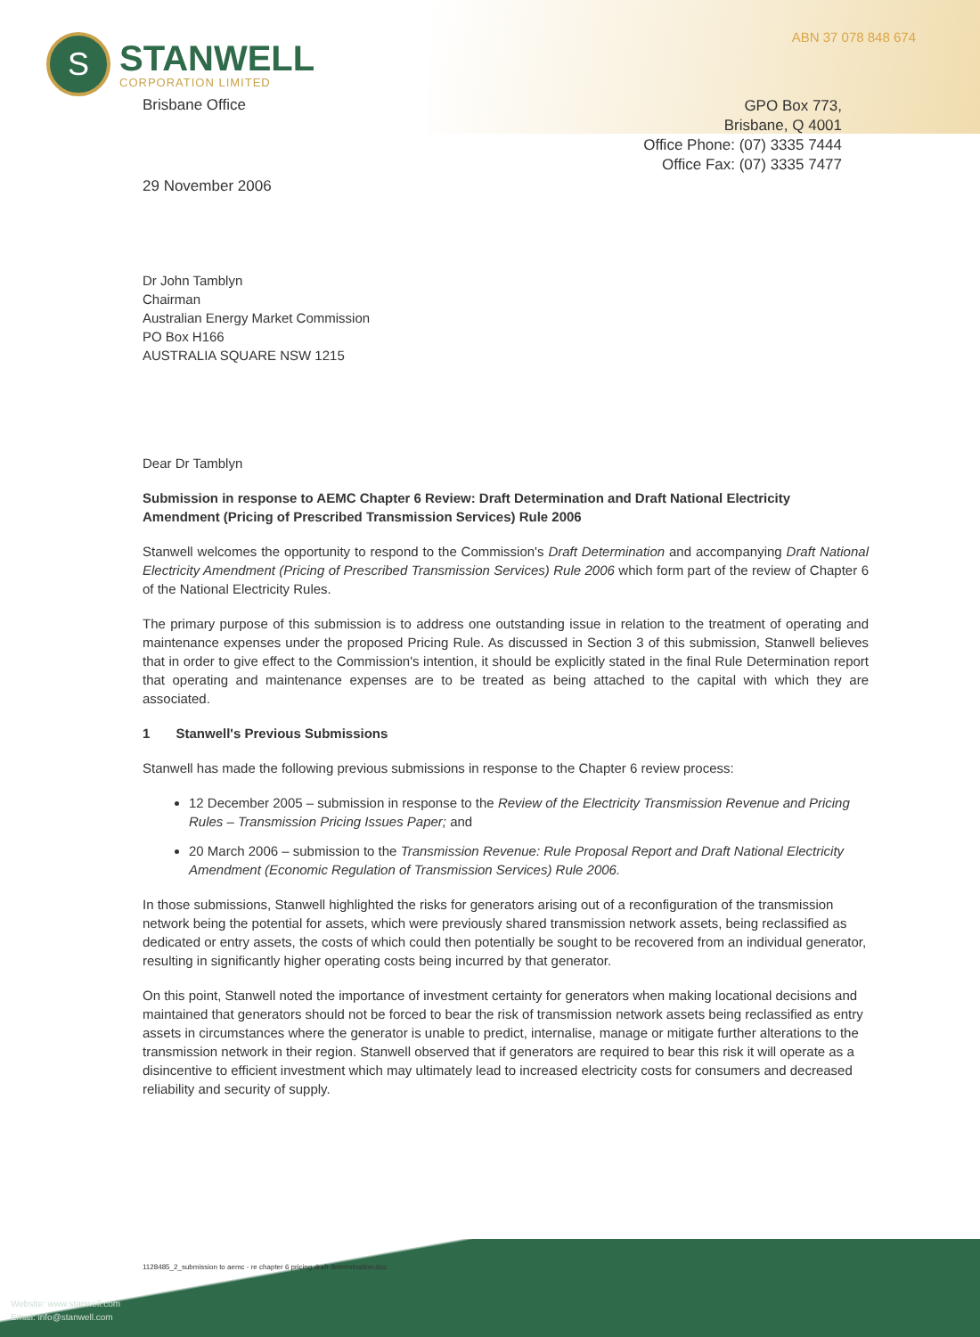ABN 37 078 848 674
S
STANWELL
CORPORATION LIMITED
Brisbane Office
GPO Box 773,
Brisbane, Q 4001
Office Phone: (07) 3335 7444
Office Fax: (07) 3335 7477
29 November 2006
Dr John Tamblyn
Chairman
Australian Energy Market Commission
PO Box H166
AUSTRALIA SQUARE NSW 1215
Dear Dr Tamblyn
Submission in response to AEMC Chapter 6 Review: Draft Determination and Draft National Electricity Amendment (Pricing of Prescribed Transmission Services) Rule 2006
Stanwell welcomes the opportunity to respond to the Commission's Draft Determination and accompanying Draft National Electricity Amendment (Pricing of Prescribed Transmission Services) Rule 2006 which form part of the review of Chapter 6 of the National Electricity Rules.
The primary purpose of this submission is to address one outstanding issue in relation to the treatment of operating and maintenance expenses under the proposed Pricing Rule. As discussed in Section 3 of this submission, Stanwell believes that in order to give effect to the Commission's intention, it should be explicitly stated in the final Rule Determination report that operating and maintenance expenses are to be treated as being attached to the capital with which they are associated.
1 Stanwell's Previous Submissions
Stanwell has made the following previous submissions in response to the Chapter 6 review process:
12 December 2005 – submission in response to the Review of the Electricity Transmission Revenue and Pricing Rules – Transmission Pricing Issues Paper; and
20 March 2006 – submission to the Transmission Revenue: Rule Proposal Report and Draft National Electricity Amendment (Economic Regulation of Transmission Services) Rule 2006.
In those submissions, Stanwell highlighted the risks for generators arising out of a reconfiguration of the transmission network being the potential for assets, which were previously shared transmission network assets, being reclassified as dedicated or entry assets, the costs of which could then potentially be sought to be recovered from an individual generator, resulting in significantly higher operating costs being incurred by that generator.
On this point, Stanwell noted the importance of investment certainty for generators when making locational decisions and maintained that generators should not be forced to bear the risk of transmission network assets being reclassified as entry assets in circumstances where the generator is unable to predict, internalise, manage or mitigate further alterations to the transmission network in their region. Stanwell observed that if generators are required to bear this risk it will operate as a disincentive to efficient investment which may ultimately lead to increased electricity costs for consumers and decreased reliability and security of supply.
1128485_2_submission to aemc - re chapter 6 pricing draft determination.doc
Website: www.stanwell.com
Email: info@stanwell.com